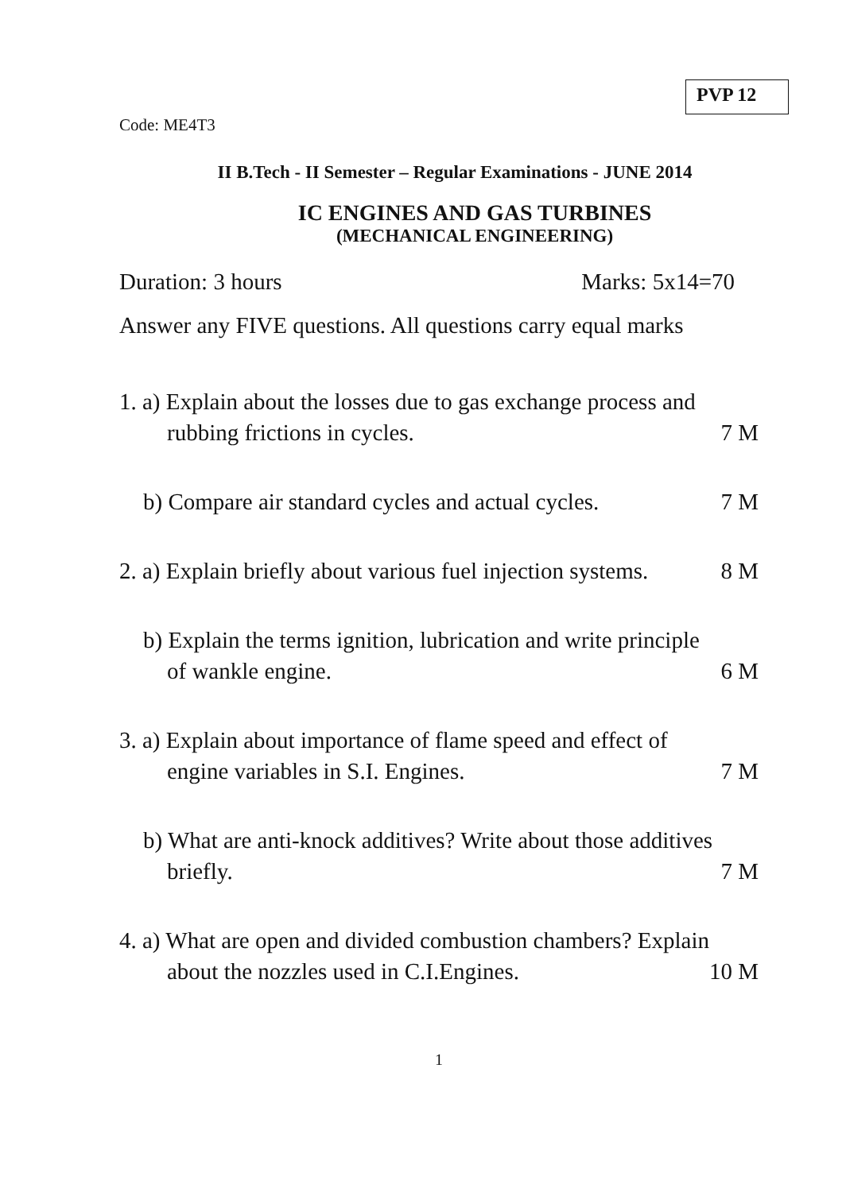PVP 12
Code: ME4T3
II B.Tech - II Semester – Regular Examinations - JUNE 2014
IC ENGINES AND GAS TURBINES
(MECHANICAL ENGINEERING)
Duration: 3 hours Marks: 5x14=70
Answer any FIVE questions. All questions carry equal marks
1. a) Explain about the losses due to gas exchange process and
rubbing frictions in cycles. 7 M
b) Compare air standard cycles and actual cycles. 7 M
2. a) Explain briefly about various fuel injection systems. 8 M
b) Explain the terms ignition, lubrication and write principle
of wankle engine. 6 M
3. a) Explain about importance of flame speed and effect of
engine variables in S.I. Engines. 7 M
b) What are anti-knock additives? Write about those additives
briefly. 7 M
4. a) What are open and divided combustion chambers? Explain
about the nozzles used in C.I.Engines. 10 M
1